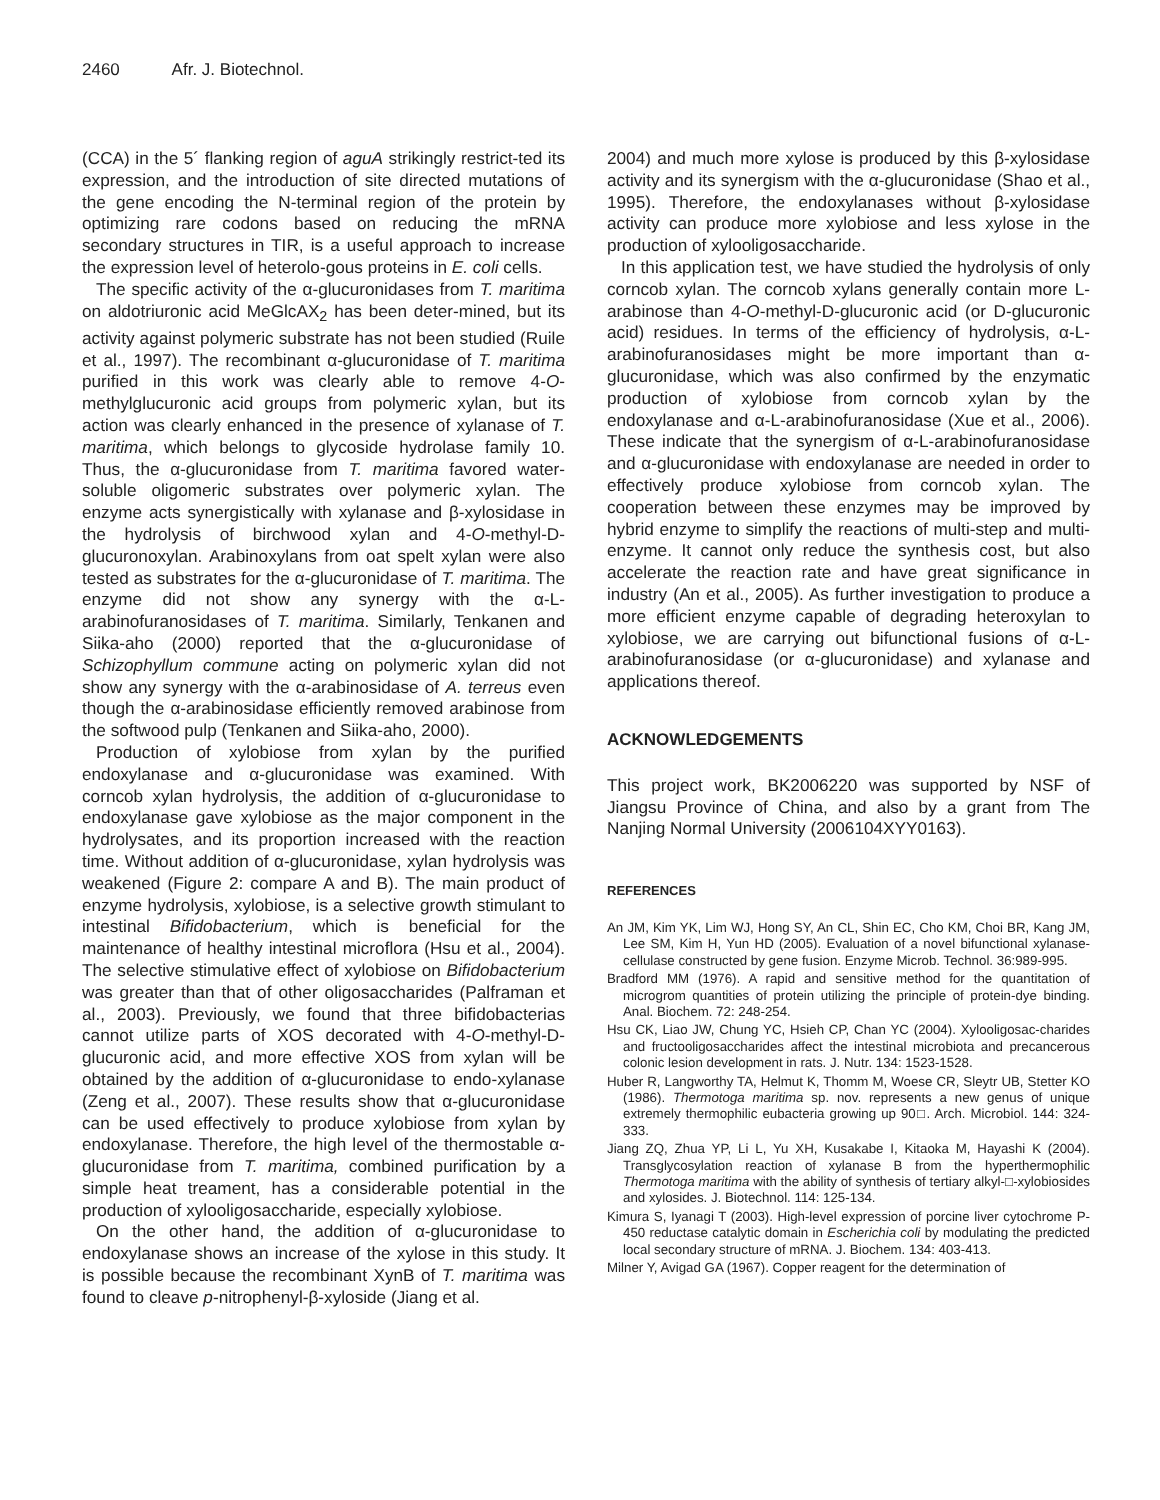2460 Afr. J. Biotechnol.
(CCA) in the 5´ flanking region of aguA strikingly restrict-ted its expression, and the introduction of site directed mutations of the gene encoding the N-terminal region of the protein by optimizing rare codons based on reducing the mRNA secondary structures in TIR, is a useful approach to increase the expression level of heterolo-gous proteins in E. coli cells.
The specific activity of the α-glucuronidases from T. maritima on aldotriuronic acid MeGlcAX<sub>2</sub> has been deter-mined, but its activity against polymeric substrate has not been studied (Ruile et al., 1997). The recombinant α-glucuronidase of T. maritima purified in this work was clearly able to remove 4-O-methylglucuronic acid groups from polymeric xylan, but its action was clearly enhanced in the presence of xylanase of T. maritima, which belongs to glycoside hydrolase family 10. Thus, the α-glucuronidase from T. maritima favored water-soluble oligomeric substrates over polymeric xylan. The enzyme acts synergistically with xylanase and β-xylosidase in the hydrolysis of birchwood xylan and 4-O-methyl-D-glucuronoxylan. Arabinoxylans from oat spelt xylan were also tested as substrates for the α-glucuronidase of T. maritima. The enzyme did not show any synergy with the α-L-arabinofuranosidases of T. maritima. Similarly, Tenkanen and Siika-aho (2000) reported that the α-glucuronidase of Schizophyllum commune acting on polymeric xylan did not show any synergy with the α-arabinosidase of A. terreus even though the α-arabinosidase efficiently removed arabinose from the softwood pulp (Tenkanen and Siika-aho, 2000).
Production of xylobiose from xylan by the purified endoxylanase and α-glucuronidase was examined. With corncob xylan hydrolysis, the addition of α-glucuronidase to endoxylanase gave xylobiose as the major component in the hydrolysates, and its proportion increased with the reaction time. Without addition of α-glucuronidase, xylan hydrolysis was weakened (Figure 2: compare A and B). The main product of enzyme hydrolysis, xylobiose, is a selective growth stimulant to intestinal Bifidobacterium, which is beneficial for the maintenance of healthy intestinal microflora (Hsu et al., 2004). The selective stimulative effect of xylobiose on Bifidobacterium was greater than that of other oligosaccharides (Palframan et al., 2003). Previously, we found that three bifidobacterias cannot utilize parts of XOS decorated with 4-O-methyl-D-glucuronic acid, and more effective XOS from xylan will be obtained by the addition of α-glucuronidase to endo-xylanase (Zeng et al., 2007). These results show that α-glucuronidase can be used effectively to produce xylobiose from xylan by endoxylanase. Therefore, the high level of the thermostable α-glucuronidase from T. maritima, combined purification by a simple heat treament, has a considerable potential in the production of xylooligosaccharide, especially xylobiose.
On the other hand, the addition of α-glucuronidase to endoxylanase shows an increase of the xylose in this study. It is possible because the recombinant XynB of T. maritima was found to cleave p-nitrophenyl-β-xyloside (Jiang et al.
2004) and much more xylose is produced by this β-xylosidase activity and its synergism with the α-glucuronidase (Shao et al., 1995). Therefore, the endoxylanases without β-xylosidase activity can produce more xylobiose and less xylose in the production of xylooligosaccharide.
In this application test, we have studied the hydrolysis of only corncob xylan. The corncob xylans generally contain more L-arabinose than 4-O-methyl-D-glucuronic acid (or D-glucuronic acid) residues. In terms of the efficiency of hydrolysis, α-L-arabinofuranosidases might be more important than α-glucuronidase, which was also confirmed by the enzymatic production of xylobiose from corncob xylan by the endoxylanase and α-L-arabinofuranosidase (Xue et al., 2006). These indicate that the synergism of α-L-arabinofuranosidase and α-glucuronidase with endoxylanase are needed in order to effectively produce xylobiose from corncob xylan. The cooperation between these enzymes may be improved by hybrid enzyme to simplify the reactions of multi-step and multi-enzyme. It cannot only reduce the synthesis cost, but also accelerate the reaction rate and have great significance in industry (An et al., 2005). As further investigation to produce a more efficient enzyme capable of degrading heteroxylan to xylobiose, we are carrying out bifunctional fusions of α-L-arabinofuranosidase (or α-glucuronidase) and xylanase and applications thereof.
ACKNOWLEDGEMENTS
This project work, BK2006220 was supported by NSF of Jiangsu Province of China, and also by a grant from The Nanjing Normal University (2006104XYY0163).
REFERENCES
An JM, Kim YK, Lim WJ, Hong SY, An CL, Shin EC, Cho KM, Choi BR, Kang JM, Lee SM, Kim H, Yun HD (2005). Evaluation of a novel bifunctional xylanase-cellulase constructed by gene fusion. Enzyme Microb. Technol. 36:989-995.
Bradford MM (1976). A rapid and sensitive method for the quantitation of microgrom quantities of protein utilizing the principle of protein-dye binding. Anal. Biochem. 72: 248-254.
Hsu CK, Liao JW, Chung YC, Hsieh CP, Chan YC (2004). Xylooligosac-charides and fructooligosaccharides affect the intestinal microbiota and precancerous colonic lesion development in rats. J. Nutr. 134: 1523-1528.
Huber R, Langworthy TA, Helmut K, Thomm M, Woese CR, Sleytr UB, Stetter KO (1986). Thermotoga maritima sp. nov. represents a new genus of unique extremely thermophilic eubacteria growing up 90□. Arch. Microbiol. 144: 324-333.
Jiang ZQ, Zhua YP, Li L, Yu XH, Kusakabe I, Kitaoka M, Hayashi K (2004). Transglycosylation reaction of xylanase B from the hyperthermophilic Thermotoga maritima with the ability of synthesis of tertiary alkyl-□-xylobiosides and xylosides. J. Biotechnol. 114: 125-134.
Kimura S, Iyanagi T (2003). High-level expression of porcine liver cytochrome P-450 reductase catalytic domain in Escherichia coli by modulating the predicted local secondary structure of mRNA. J. Biochem. 134: 403-413.
Milner Y, Avigad GA (1967). Copper reagent for the determination of